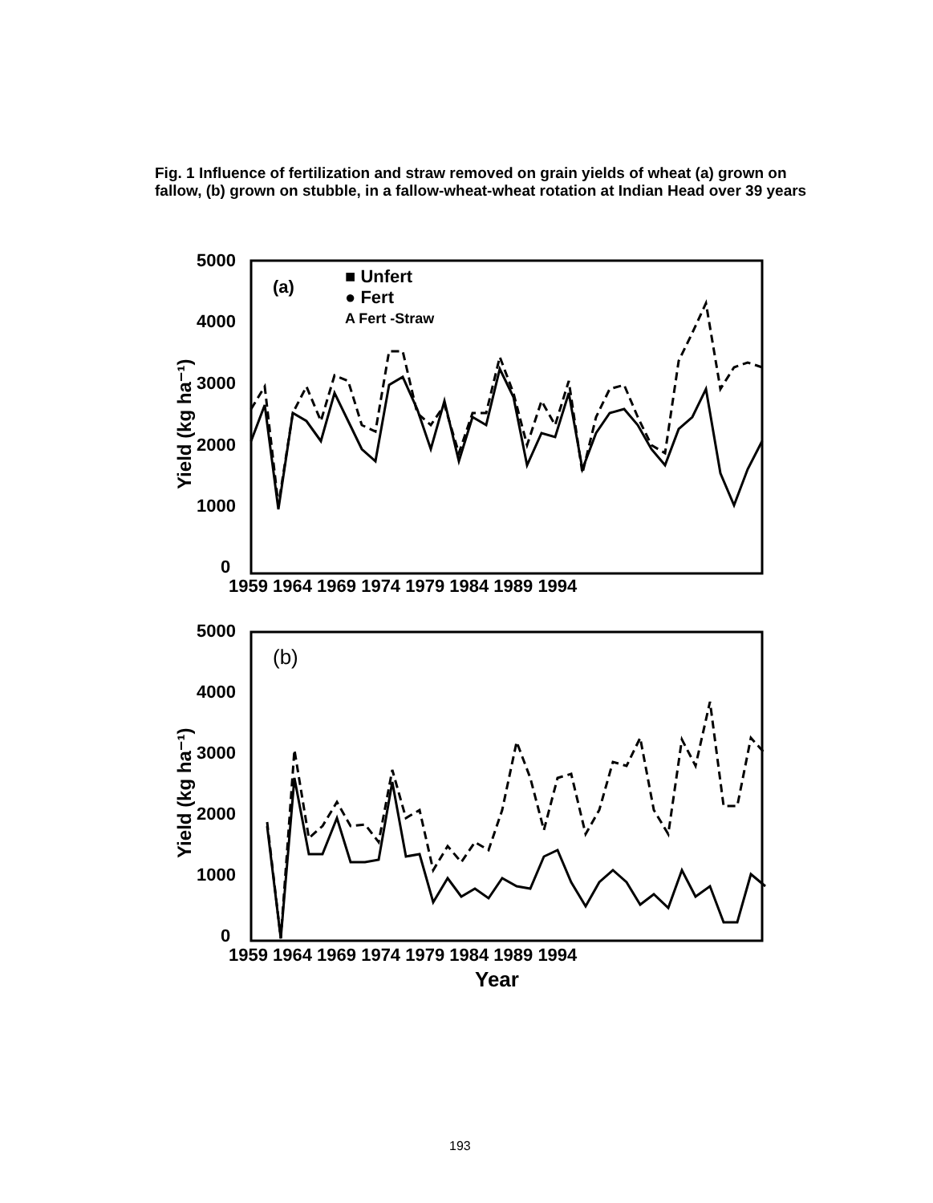Fig. 1 Influence of fertilization and straw removed on grain yields of wheat (a) grown on fallow, (b) grown on stubble, in a fallow-wheat-wheat rotation at Indian Head over 39 years
5000
4000
3000
2000
1000
0
Yield (kg ha⁻¹)
(a)
■ Unfert
● Fert
A Fert -Straw
1959 1964 1969 1974 1979 1984 1989 1994
5000
4000
3000
2000
1000
0
Yield (kg ha⁻¹)
(b)
1959 1964 1969 1974 1979 1984 1989 1994
Year
193